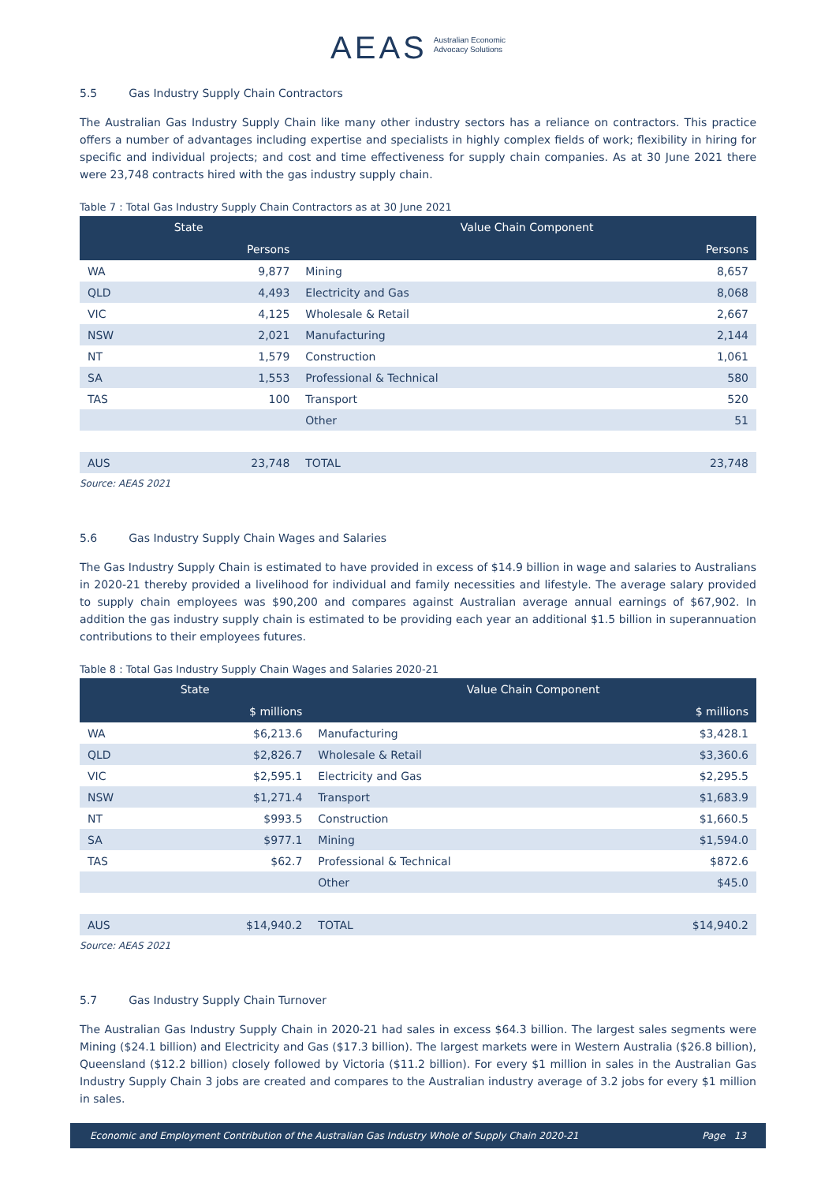AEAS Australian Economic
Advocacy Solutions
5.5 Gas Industry Supply Chain Contractors
The Australian Gas Industry Supply Chain like many other industry sectors has a reliance on contractors. This practice offers a number of advantages including expertise and specialists in highly complex fields of work; flexibility in hiring for specific and individual projects; and cost and time effectiveness for supply chain companies. As at 30 June 2021 there were 23,748 contracts hired with the gas industry supply chain.
Table 7 : Total Gas Industry Supply Chain Contractors as at 30 June 2021
| State | | Value Chain Component | |
| --- | --- | --- | --- |
| | Persons | | Persons |
| WA | 9,877 | Mining | 8,657 |
| QLD | 4,493 | Electricity and Gas | 8,068 |
| VIC | 4,125 | Wholesale & Retail | 2,667 |
| NSW | 2,021 | Manufacturing | 2,144 |
| NT | 1,579 | Construction | 1,061 |
| SA | 1,553 | Professional & Technical | 580 |
| TAS | 100 | Transport | 520 |
| | | Other | 51 |
| AUS | 23,748 | TOTAL | 23,748 |
Source: AEAS 2021
5.6 Gas Industry Supply Chain Wages and Salaries
The Gas Industry Supply Chain is estimated to have provided in excess of $14.9 billion in wage and salaries to Australians in 2020-21 thereby provided a livelihood for individual and family necessities and lifestyle. The average salary provided to supply chain employees was $90,200 and compares against Australian average annual earnings of $67,902. In addition the gas industry supply chain is estimated to be providing each year an additional $1.5 billion in superannuation contributions to their employees futures.
Table 8 : Total Gas Industry Supply Chain Wages and Salaries 2020-21
| State | | Value Chain Component | |
| --- | --- | --- | --- |
| | $ millions | | $ millions |
| WA | $6,213.6 | Manufacturing | $3,428.1 |
| QLD | $2,826.7 | Wholesale & Retail | $3,360.6 |
| VIC | $2,595.1 | Electricity and Gas | $2,295.5 |
| NSW | $1,271.4 | Transport | $1,683.9 |
| NT | $993.5 | Construction | $1,660.5 |
| SA | $977.1 | Mining | $1,594.0 |
| TAS | $62.7 | Professional & Technical | $872.6 |
| | | Other | $45.0 |
| AUS | $14,940.2 | TOTAL | $14,940.2 |
Source: AEAS 2021
5.7 Gas Industry Supply Chain Turnover
The Australian Gas Industry Supply Chain in 2020-21 had sales in excess $64.3 billion. The largest sales segments were Mining ($24.1 billion) and Electricity and Gas ($17.3 billion). The largest markets were in Western Australia ($26.8 billion), Queensland ($12.2 billion) closely followed by Victoria ($11.2 billion). For every $1 million in sales in the Australian Gas Industry Supply Chain 3 jobs are created and compares to the Australian industry average of 3.2 jobs for every $1 million in sales.
Economic and Employment Contribution of the Australian Gas Industry Whole of Supply Chain 2020-21 Page 13